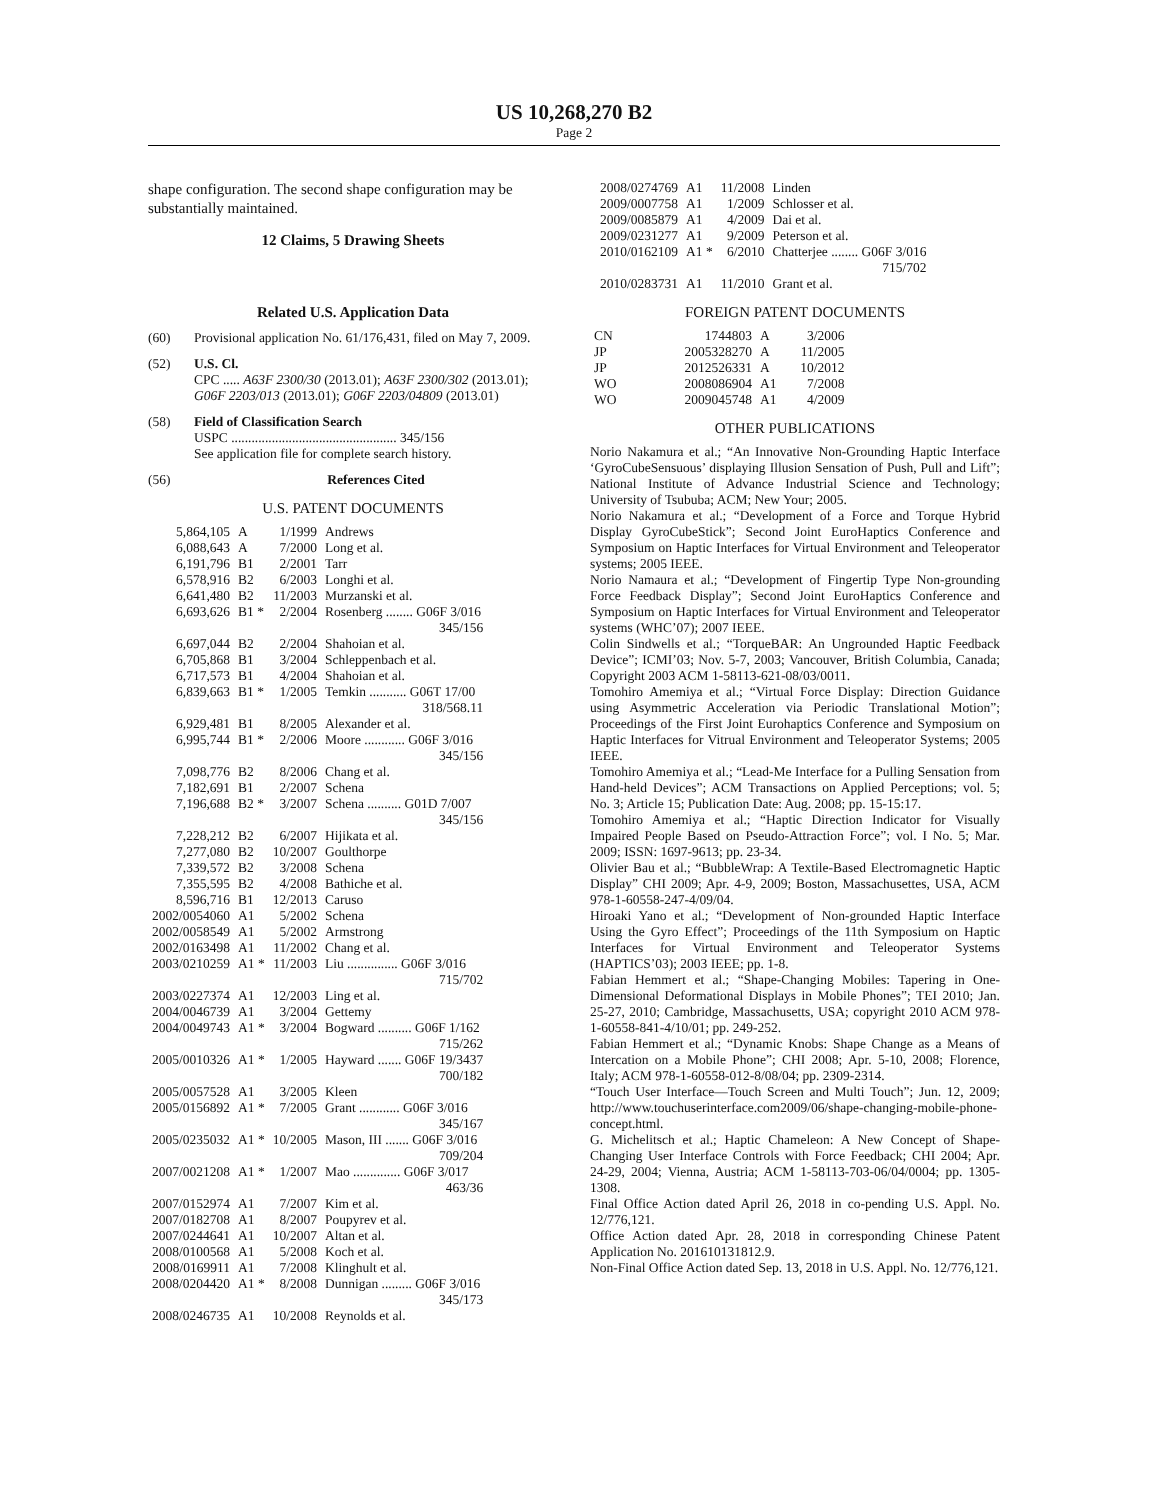US 10,268,270 B2
Page 2
shape configuration. The second shape configuration may be substantially maintained.
12 Claims, 5 Drawing Sheets
Related U.S. Application Data
(60) Provisional application No. 61/176,431, filed on May 7, 2009.
(52) U.S. Cl.
CPC ..... A63F 2300/30 (2013.01); A63F 2300/302 (2013.01); G06F 2203/013 (2013.01); G06F 2203/04809 (2013.01)
(58) Field of Classification Search
USPC ................................................. 345/156
See application file for complete search history.
(56) References Cited
U.S. PATENT DOCUMENTS
| 5,864,105 | A | 1/1999 | Andrews |
| 6,088,643 | A | 7/2000 | Long et al. |
| 6,191,796 | B1 | 2/2001 | Tarr |
| 6,578,916 | B2 | 6/2003 | Longhi et al. |
| 6,641,480 | B2 | 11/2003 | Murzanski et al. |
| 6,693,626 | B1 * | 2/2004 | Rosenberg ........ G06F 3/016 345/156 |
| 6,697,044 | B2 | 2/2004 | Shahoian et al. |
| 6,705,868 | B1 | 3/2004 | Schleppenbach et al. |
| 6,717,573 | B1 | 4/2004 | Shahoian et al. |
| 6,839,663 | B1 * | 1/2005 | Temkin ........... G06T 17/00 318/568.11 |
| 6,929,481 | B1 | 8/2005 | Alexander et al. |
| 6,995,744 | B1 * | 2/2006 | Moore ............ G06F 3/016 345/156 |
| 7,098,776 | B2 | 8/2006 | Chang et al. |
| 7,182,691 | B1 | 2/2007 | Schena |
| 7,196,688 | B2 * | 3/2007 | Schena .......... G01D 7/007 345/156 |
| 7,228,212 | B2 | 6/2007 | Hijikata et al. |
| 7,277,080 | B2 | 10/2007 | Goulthorpe |
| 7,339,572 | B2 | 3/2008 | Schena |
| 7,355,595 | B2 | 4/2008 | Bathiche et al. |
| 8,596,716 | B1 | 12/2013 | Caruso |
| 2002/0054060 | A1 | 5/2002 | Schena |
| 2002/0058549 | A1 | 5/2002 | Armstrong |
| 2002/0163498 | A1 | 11/2002 | Chang et al. |
| 2003/0210259 | A1 * | 11/2003 | Liu ............... G06F 3/016 715/702 |
| 2003/0227374 | A1 | 12/2003 | Ling et al. |
| 2004/0046739 | A1 | 3/2004 | Gettemy |
| 2004/0049743 | A1 * | 3/2004 | Bogward .......... G06F 1/162 715/262 |
| 2005/0010326 | A1 * | 1/2005 | Hayward ....... G06F 19/3437 700/182 |
| 2005/0057528 | A1 | 3/2005 | Kleen |
| 2005/0156892 | A1 * | 7/2005 | Grant ............ G06F 3/016 345/167 |
| 2005/0235032 | A1 * | 10/2005 | Mason, III ....... G06F 3/016 709/204 |
| 2007/0021208 | A1 * | 1/2007 | Mao .............. G06F 3/017 463/36 |
| 2007/0152974 | A1 | 7/2007 | Kim et al. |
| 2007/0182708 | A1 | 8/2007 | Poupyrev et al. |
| 2007/0244641 | A1 | 10/2007 | Altan et al. |
| 2008/0100568 | A1 | 5/2008 | Koch et al. |
| 2008/0169911 | A1 | 7/2008 | Klinghult et al. |
| 2008/0204420 | A1 * | 8/2008 | Dunnigan ......... G06F 3/016 345/173 |
| 2008/0246735 | A1 | 10/2008 | Reynolds et al. |
| 2008/0274769 | A1 | 11/2008 | Linden |
| 2009/0007758 | A1 | 1/2009 | Schlosser et al. |
| 2009/0085879 | A1 | 4/2009 | Dai et al. |
| 2009/0231277 | A1 | 9/2009 | Peterson et al. |
| 2010/0162109 | A1 * | 6/2010 | Chatterjee ........ G06F 3/016 715/702 |
| 2010/0283731 | A1 | 11/2010 | Grant et al. |
FOREIGN PATENT DOCUMENTS
| CN | 1744803 | A | 3/2006 |
| JP | 2005328270 | A | 11/2005 |
| JP | 2012526331 | A | 10/2012 |
| WO | 2008086904 | A1 | 7/2008 |
| WO | 2009045748 | A1 | 4/2009 |
OTHER PUBLICATIONS
Norio Nakamura et al.; “An Innovative Non-Grounding Haptic Interface ‘GyroCubeSensuous’ displaying Illusion Sensation of Push, Pull and Lift”; National Institute of Advance Industrial Science and Technology; University of Tsububa; ACM; New Your; 2005.
Norio Nakamura et al.; “Development of a Force and Torque Hybrid Display GyroCubeStick”; Second Joint EuroHaptics Conference and Symposium on Haptic Interfaces for Virtual Environment and Teleoperator systems; 2005 IEEE.
Norio Namaura et al.; “Development of Fingertip Type Non-grounding Force Feedback Display”; Second Joint EuroHaptics Conference and Symposium on Haptic Interfaces for Virtual Environment and Teleoperator systems (WHC’07); 2007 IEEE.
Colin Sindwells et al.; “TorqueBAR: An Ungrounded Haptic Feedback Device”; ICMI’03; Nov. 5-7, 2003; Vancouver, British Columbia, Canada; Copyright 2003 ACM 1-58113-621-08/03/0011.
Tomohiro Amemiya et al.; “Virtual Force Display: Direction Guidance using Asymmetric Acceleration via Periodic Translational Motion”; Proceedings of the First Joint Eurohaptics Conference and Symposium on Haptic Interfaces for Vitrual Environment and Teleoperator Systems; 2005 IEEE.
Tomohiro Amemiya et al.; “Lead-Me Interface for a Pulling Sensation from Hand-held Devices”; ACM Transactions on Applied Perceptions; vol. 5; No. 3; Article 15; Publication Date: Aug. 2008; pp. 15-15:17.
Tomohiro Amemiya et al.; “Haptic Direction Indicator for Visually Impaired People Based on Pseudo-Attraction Force”; vol. I No. 5; Mar. 2009; ISSN: 1697-9613; pp. 23-34.
Olivier Bau et al.; “BubbleWrap: A Textile-Based Electromagnetic Haptic Display” CHI 2009; Apr. 4-9, 2009; Boston, Massachusettes, USA, ACM 978-1-60558-247-4/09/04.
Hiroaki Yano et al.; “Development of Non-grounded Haptic Interface Using the Gyro Effect”; Proceedings of the 11th Symposium on Haptic Interfaces for Virtual Environment and Teleoperator Systems (HAPTICS’03); 2003 IEEE; pp. 1-8.
Fabian Hemmert et al.; “Shape-Changing Mobiles: Tapering in One-Dimensional Deformational Displays in Mobile Phones”; TEI 2010; Jan. 25-27, 2010; Cambridge, Massachusetts, USA; copyright 2010 ACM 978-1-60558-841-4/10/01; pp. 249-252.
Fabian Hemmert et al.; “Dynamic Knobs: Shape Change as a Means of Intercation on a Mobile Phone”; CHI 2008; Apr. 5-10, 2008; Florence, Italy; ACM 978-1-60558-012-8/08/04; pp. 2309-2314.
“Touch User Interface—Touch Screen and Multi Touch”; Jun. 12, 2009; http://www.touchuserinterface.com2009/06/shape-changing-mobile-phone-concept.html.
G. Michelitsch et al.; Haptic Chameleon: A New Concept of Shape-Changing User Interface Controls with Force Feedback; CHI 2004; Apr. 24-29, 2004; Vienna, Austria; ACM 1-58113-703-06/04/0004; pp. 1305-1308.
Final Office Action dated April 26, 2018 in co-pending U.S. Appl. No. 12/776,121.
Office Action dated Apr. 28, 2018 in corresponding Chinese Patent Application No. 201610131812.9.
Non-Final Office Action dated Sep. 13, 2018 in U.S. Appl. No. 12/776,121.